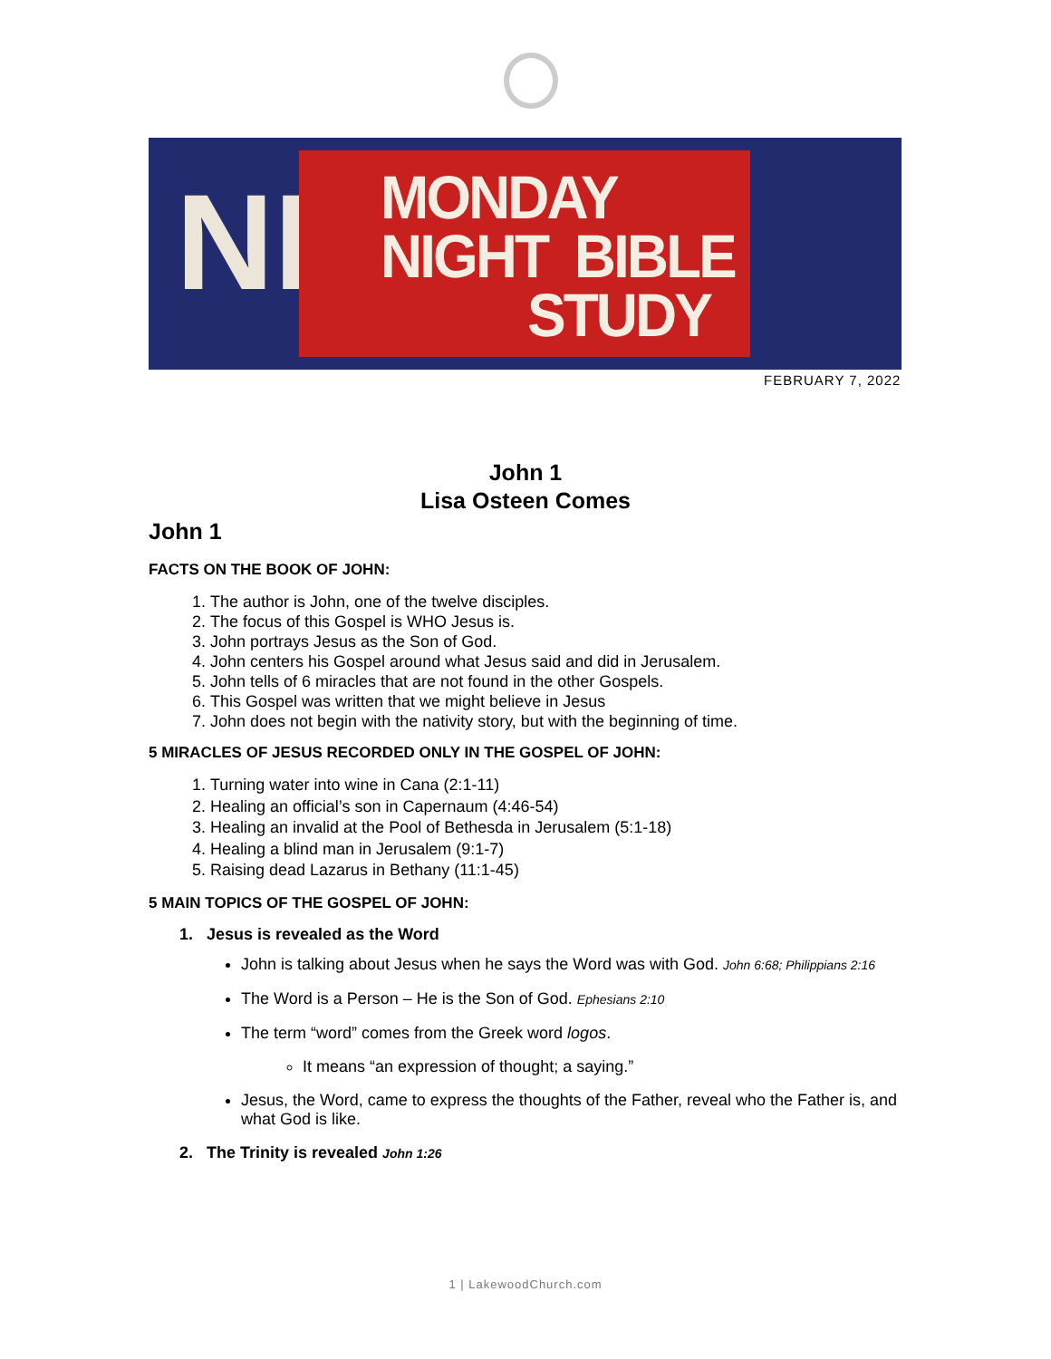NI
MONDAY
NIGHT BIBLE
STUDY
FEBRUARY 7, 2022
John 1
Lisa Osteen Comes
John 1
FACTS ON THE BOOK OF JOHN:
1. The author is John, one of the twelve disciples.
2. The focus of this Gospel is WHO Jesus is.
3. John portrays Jesus as the Son of God.
4. John centers his Gospel around what Jesus said and did in Jerusalem.
5. John tells of 6 miracles that are not found in the other Gospels.
6. This Gospel was written that we might believe in Jesus
7. John does not begin with the nativity story, but with the beginning of time.
5 MIRACLES OF JESUS RECORDED ONLY IN THE GOSPEL OF JOHN:
1. Turning water into wine in Cana (2:1-11)
2. Healing an official’s son in Capernaum (4:46-54)
3. Healing an invalid at the Pool of Bethesda in Jerusalem (5:1-18)
4. Healing a blind man in Jerusalem (9:1-7)
5. Raising dead Lazarus in Bethany (11:1-45)
5 MAIN TOPICS OF THE GOSPEL OF JOHN:
1. Jesus is revealed as the Word
John is talking about Jesus when he says the Word was with God. John 6:68; Philippians 2:16
The Word is a Person – He is the Son of God. Ephesians 2:10
The term “word” comes from the Greek word logos.
It means “an expression of thought; a saying.”
Jesus, the Word, came to express the thoughts of the Father, reveal who the Father is, and what God is like.
2. The Trinity is revealed John 1:26
1 | LakewoodChurch.com